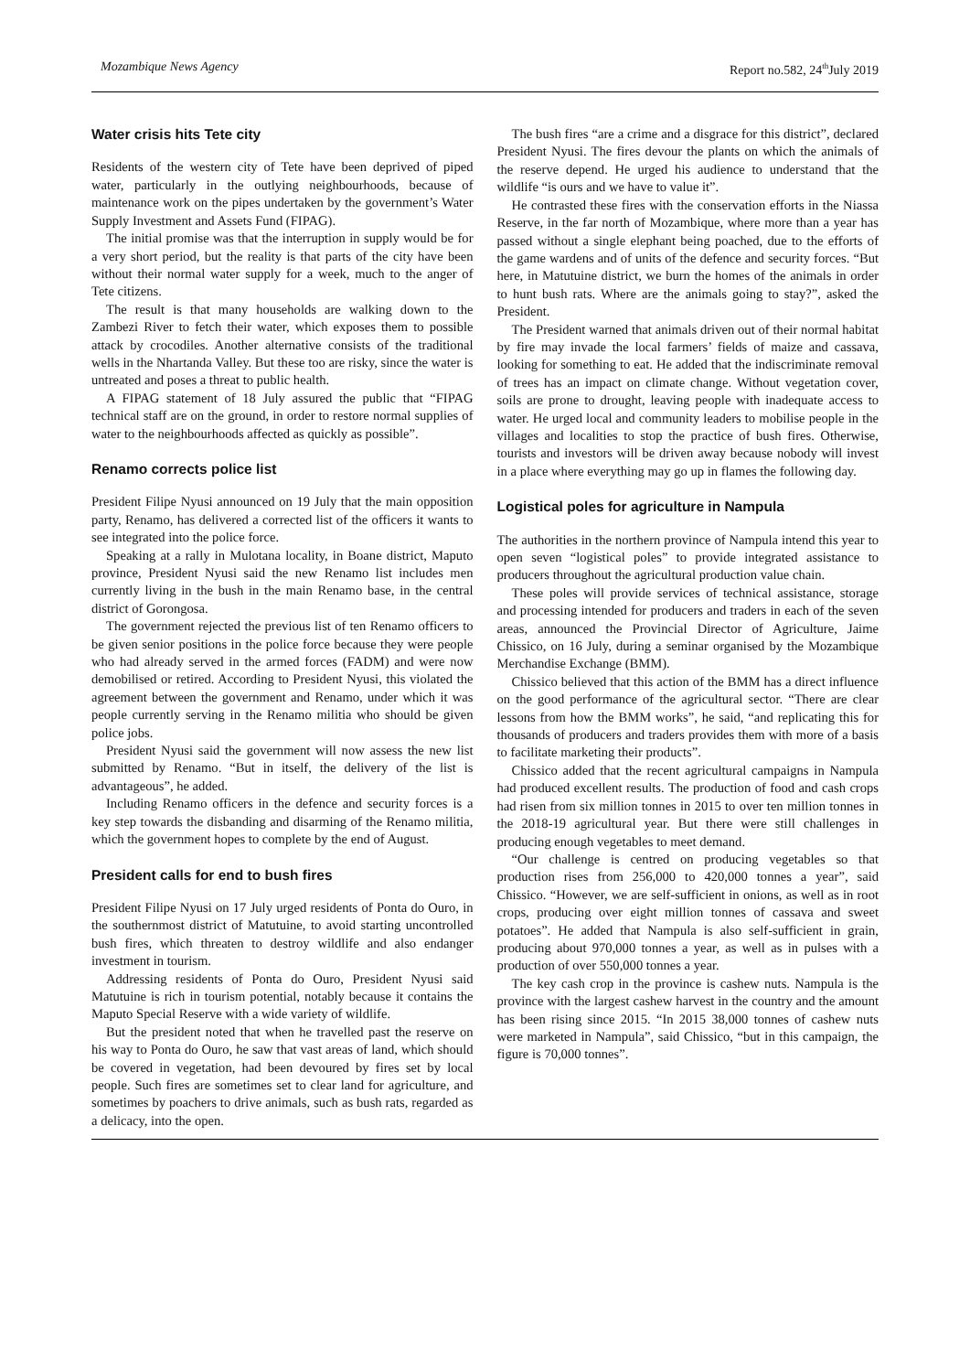Mozambique News Agency Report no.582, 24<sup>th</sup>July 2019
Water crisis hits Tete city
Residents of the western city of Tete have been deprived of piped water, particularly in the outlying neighbourhoods, because of maintenance work on the pipes undertaken by the government’s Water Supply Investment and Assets Fund (FIPAG).
The initial promise was that the interruption in supply would be for a very short period, but the reality is that parts of the city have been without their normal water supply for a week, much to the anger of Tete citizens.
The result is that many households are walking down to the Zambezi River to fetch their water, which exposes them to possible attack by crocodiles. Another alternative consists of the traditional wells in the Nhartanda Valley. But these too are risky, since the water is untreated and poses a threat to public health.
A FIPAG statement of 18 July assured the public that “FIPAG technical staff are on the ground, in order to restore normal supplies of water to the neighbourhoods affected as quickly as possible”.
Renamo corrects police list
President Filipe Nyusi announced on 19 July that the main opposition party, Renamo, has delivered a corrected list of the officers it wants to see integrated into the police force.
Speaking at a rally in Mulotana locality, in Boane district, Maputo province, President Nyusi said the new Renamo list includes men currently living in the bush in the main Renamo base, in the central district of Gorongosa.
The government rejected the previous list of ten Renamo officers to be given senior positions in the police force because they were people who had already served in the armed forces (FADM) and were now demobilised or retired. According to President Nyusi, this violated the agreement between the government and Renamo, under which it was people currently serving in the Renamo militia who should be given police jobs.
President Nyusi said the government will now assess the new list submitted by Renamo. “But in itself, the delivery of the list is advantageous”, he added.
Including Renamo officers in the defence and security forces is a key step towards the disbanding and disarming of the Renamo militia, which the government hopes to complete by the end of August.
President calls for end to bush fires
President Filipe Nyusi on 17 July urged residents of Ponta do Ouro, in the southernmost district of Matutuine, to avoid starting uncontrolled bush fires, which threaten to destroy wildlife and also endanger investment in tourism.
Addressing residents of Ponta do Ouro, President Nyusi said Matutuine is rich in tourism potential, notably because it contains the Maputo Special Reserve with a wide variety of wildlife.
But the president noted that when he travelled past the reserve on his way to Ponta do Ouro, he saw that vast areas of land, which should be covered in vegetation, had been devoured by fires set by local people. Such fires are sometimes set to clear land for agriculture, and sometimes by poachers to drive animals, such as bush rats, regarded as a delicacy, into the open.
The bush fires “are a crime and a disgrace for this district”, declared President Nyusi. The fires devour the plants on which the animals of the reserve depend. He urged his audience to understand that the wildlife “is ours and we have to value it”.
He contrasted these fires with the conservation efforts in the Niassa Reserve, in the far north of Mozambique, where more than a year has passed without a single elephant being poached, due to the efforts of the game wardens and of units of the defence and security forces. “But here, in Matutuine district, we burn the homes of the animals in order to hunt bush rats. Where are the animals going to stay?”, asked the President.
The President warned that animals driven out of their normal habitat by fire may invade the local farmers’ fields of maize and cassava, looking for something to eat. He added that the indiscriminate removal of trees has an impact on climate change. Without vegetation cover, soils are prone to drought, leaving people with inadequate access to water. He urged local and community leaders to mobilise people in the villages and localities to stop the practice of bush fires. Otherwise, tourists and investors will be driven away because nobody will invest in a place where everything may go up in flames the following day.
Logistical poles for agriculture in Nampula
The authorities in the northern province of Nampula intend this year to open seven “logistical poles” to provide integrated assistance to producers throughout the agricultural production value chain.
These poles will provide services of technical assistance, storage and processing intended for producers and traders in each of the seven areas, announced the Provincial Director of Agriculture, Jaime Chissico, on 16 July, during a seminar organised by the Mozambique Merchandise Exchange (BMM).
Chissico believed that this action of the BMM has a direct influence on the good performance of the agricultural sector. “There are clear lessons from how the BMM works”, he said, “and replicating this for thousands of producers and traders provides them with more of a basis to facilitate marketing their products”.
Chissico added that the recent agricultural campaigns in Nampula had produced excellent results. The production of food and cash crops had risen from six million tonnes in 2015 to over ten million tonnes in the 2018-19 agricultural year. But there were still challenges in producing enough vegetables to meet demand.
“Our challenge is centred on producing vegetables so that production rises from 256,000 to 420,000 tonnes a year”, said Chissico. “However, we are self-sufficient in onions, as well as in root crops, producing over eight million tonnes of cassava and sweet potatoes”. He added that Nampula is also self-sufficient in grain, producing about 970,000 tonnes a year, as well as in pulses with a production of over 550,000 tonnes a year.
The key cash crop in the province is cashew nuts. Nampula is the province with the largest cashew harvest in the country and the amount has been rising since 2015. “In 2015 38,000 tonnes of cashew nuts were marketed in Nampula”, said Chissico, “but in this campaign, the figure is 70,000 tonnes”.